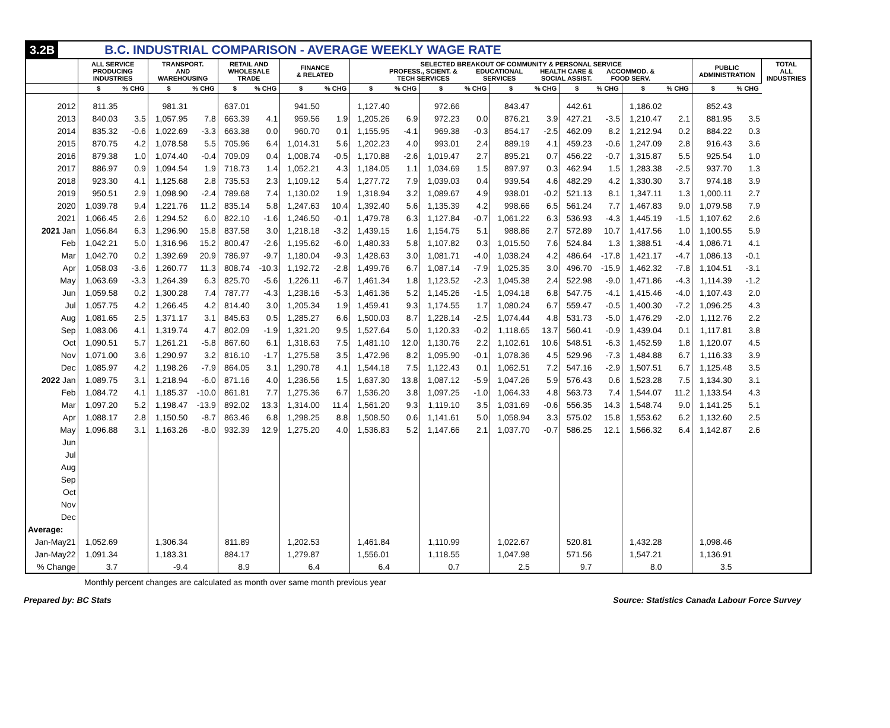3.2B B.C. INDUSTRIAL COMPARISON - AVERAGE WEEKLY WAGE RATE
| | ALL SERVICE PRODUCING INDUSTRIES | | TRANSPORT. AND WAREHOUSING | | RETAIL AND WHOLESALE TRADE | | FINANCE & RELATED | | SELECTED BREAKOUT OF COMMUNITY & PERSONAL SERVICE PROFESS., SCIENT. & TECH SERVICES EDUCATIONAL SERVICES HEALTH CARE & SOCIAL ASSIST. ACCOMMOD. & FOOD SERV. | | | | | | | | | | PUBLIC ADMINISTRATION | | TOTAL ALL INDUSTRIES |
| --- | --- | --- | --- | --- | --- | --- | --- | --- | --- | --- | --- | --- | --- | --- | --- | --- | --- | --- | --- | --- | --- |
| | $ | % CHG | $ | % CHG | $ | % CHG | $ | % CHG | $ | % CHG | $ | % CHG | $ | % CHG | $ | % CHG | $ | % CHG | $ | % CHG | |
| 2012 | 811.35 | | 981.31 | | 637.01 | | 941.50 | | 1,127.40 | | 972.66 | | 843.47 | | 442.61 | | 1,186.02 | | 852.43 | | |
| 2013 | 840.03 | 3.5 | 1,057.95 | 7.8 | 663.39 | 4.1 | 959.56 | 1.9 | 1,205.26 | 6.9 | 972.23 | 0.0 | 876.21 | 3.9 | 427.21 | -3.5 | 1,210.47 | 2.1 | 881.95 | 3.5 | |
| 2014 | 835.32 | -0.6 | 1,022.69 | -3.3 | 663.38 | 0.0 | 960.70 | 0.1 | 1,155.95 | -4.1 | 969.38 | -0.3 | 854.17 | -2.5 | 462.09 | 8.2 | 1,212.94 | 0.2 | 884.22 | 0.3 | |
| 2015 | 870.75 | 4.2 | 1,078.58 | 5.5 | 705.96 | 6.4 | 1,014.31 | 5.6 | 1,202.23 | 4.0 | 993.01 | 2.4 | 889.19 | 4.1 | 459.23 | -0.6 | 1,247.09 | 2.8 | 916.43 | 3.6 | |
| 2016 | 879.38 | 1.0 | 1,074.40 | -0.4 | 709.09 | 0.4 | 1,008.74 | -0.5 | 1,170.88 | -2.6 | 1,019.47 | 2.7 | 895.21 | 0.7 | 456.22 | -0.7 | 1,315.87 | 5.5 | 925.54 | 1.0 | |
| 2017 | 886.97 | 0.9 | 1,094.54 | 1.9 | 718.73 | 1.4 | 1,052.21 | 4.3 | 1,184.05 | 1.1 | 1,034.69 | 1.5 | 897.97 | 0.3 | 462.94 | 1.5 | 1,283.38 | -2.5 | 937.70 | 1.3 | |
| 2018 | 923.30 | 4.1 | 1,125.68 | 2.8 | 735.53 | 2.3 | 1,109.12 | 5.4 | 1,277.72 | 7.9 | 1,039.03 | 0.4 | 939.54 | 4.6 | 482.29 | 4.2 | 1,330.30 | 3.7 | 974.18 | 3.9 | |
| 2019 | 950.51 | 2.9 | 1,098.90 | -2.4 | 789.68 | 7.4 | 1,130.02 | 1.9 | 1,318.94 | 3.2 | 1,089.67 | 4.9 | 938.01 | -0.2 | 521.13 | 8.1 | 1,347.11 | 1.3 | 1,000.11 | 2.7 | |
| 2020 | 1,039.78 | 9.4 | 1,221.76 | 11.2 | 835.14 | 5.8 | 1,247.63 | 10.4 | 1,392.40 | 5.6 | 1,135.39 | 4.2 | 998.66 | 6.5 | 561.24 | 7.7 | 1,467.83 | 9.0 | 1,079.58 | 7.9 | |
| 2021 | 1,066.45 | 2.6 | 1,294.52 | 6.0 | 822.10 | -1.6 | 1,246.50 | -0.1 | 1,479.78 | 6.3 | 1,127.84 | -0.7 | 1,061.22 | 6.3 | 536.93 | -4.3 | 1,445.19 | -1.5 | 1,107.62 | 2.6 | |
| 2021 Jan | 1,056.84 | 6.3 | 1,296.90 | 15.8 | 837.58 | 3.0 | 1,218.18 | -3.2 | 1,439.15 | 1.6 | 1,154.75 | 5.1 | 988.86 | 2.7 | 572.89 | 10.7 | 1,417.56 | 1.0 | 1,100.55 | 5.9 | |
| Feb | 1,042.21 | 5.0 | 1,316.96 | 15.2 | 800.47 | -2.6 | 1,195.62 | -6.0 | 1,480.33 | 5.8 | 1,107.82 | 0.3 | 1,015.50 | 7.6 | 524.84 | 1.3 | 1,388.51 | -4.4 | 1,086.71 | 4.1 | |
| Mar | 1,042.70 | 0.2 | 1,392.69 | 20.9 | 786.97 | -9.7 | 1,180.04 | -9.3 | 1,428.63 | 3.0 | 1,081.71 | -4.0 | 1,038.24 | 4.2 | 486.64 | -17.8 | 1,421.17 | -4.7 | 1,086.13 | -0.1 | |
| Apr | 1,058.03 | -3.6 | 1,260.77 | 11.3 | 808.74 | -10.3 | 1,192.72 | -2.8 | 1,499.76 | 6.7 | 1,087.14 | -7.9 | 1,025.35 | 3.0 | 496.70 | -15.9 | 1,462.32 | -7.8 | 1,104.51 | -3.1 | |
| May | 1,063.69 | -3.3 | 1,264.39 | 6.3 | 825.70 | -5.6 | 1,226.11 | -6.7 | 1,461.34 | 1.8 | 1,123.52 | -2.3 | 1,045.38 | 2.4 | 522.98 | -9.0 | 1,471.86 | -4.3 | 1,114.39 | -1.2 | |
| Jun | 1,059.58 | 0.2 | 1,300.28 | 7.4 | 787.77 | -4.3 | 1,238.16 | -5.3 | 1,461.36 | 5.2 | 1,145.26 | -1.5 | 1,094.18 | 6.8 | 547.75 | -4.1 | 1,415.46 | -4.0 | 1,107.43 | 2.0 | |
| Jul | 1,057.75 | 4.2 | 1,266.45 | 4.2 | 814.40 | 3.0 | 1,205.34 | 1.9 | 1,459.41 | 9.3 | 1,174.55 | 1.7 | 1,080.24 | 6.7 | 559.47 | -0.5 | 1,400.30 | -7.2 | 1,096.25 | 4.3 | |
| Aug | 1,081.65 | 2.5 | 1,371.17 | 3.1 | 845.63 | 0.5 | 1,285.27 | 6.6 | 1,500.03 | 8.7 | 1,228.14 | -2.5 | 1,074.44 | 4.8 | 531.73 | -5.0 | 1,476.29 | -2.0 | 1,112.76 | 2.2 | |
| Sep | 1,083.06 | 4.1 | 1,319.74 | 4.7 | 802.09 | -1.9 | 1,321.20 | 9.5 | 1,527.64 | 5.0 | 1,120.33 | -0.2 | 1,118.65 | 13.7 | 560.41 | -0.9 | 1,439.04 | 0.1 | 1,117.81 | 3.8 | |
| Oct | 1,090.51 | 5.7 | 1,261.21 | -5.8 | 867.60 | 6.1 | 1,318.63 | 7.5 | 1,481.10 | 12.0 | 1,130.76 | 2.2 | 1,102.61 | 10.6 | 548.51 | -6.3 | 1,452.59 | 1.8 | 1,120.07 | 4.5 | |
| Nov | 1,071.00 | 3.6 | 1,290.97 | 3.2 | 816.10 | -1.7 | 1,275.58 | 3.5 | 1,472.96 | 8.2 | 1,095.90 | -0.1 | 1,078.36 | 4.5 | 529.96 | -7.3 | 1,484.88 | 6.7 | 1,116.33 | 3.9 | |
| Dec | 1,085.97 | 4.2 | 1,198.26 | -7.9 | 864.05 | 3.1 | 1,290.78 | 4.1 | 1,544.18 | 7.5 | 1,122.43 | 0.1 | 1,062.51 | 7.2 | 547.16 | -2.9 | 1,507.51 | 6.7 | 1,125.48 | 3.5 | |
| 2022 Jan | 1,089.75 | 3.1 | 1,218.94 | -6.0 | 871.16 | 4.0 | 1,236.56 | 1.5 | 1,637.30 | 13.8 | 1,087.12 | -5.9 | 1,047.26 | 5.9 | 576.43 | 0.6 | 1,523.28 | 7.5 | 1,134.30 | 3.1 | |
| Feb | 1,084.72 | 4.1 | 1,185.37 | -10.0 | 861.81 | 7.7 | 1,275.36 | 6.7 | 1,536.20 | 3.8 | 1,097.25 | -1.0 | 1,064.33 | 4.8 | 563.73 | 7.4 | 1,544.07 | 11.2 | 1,133.54 | 4.3 | |
| Mar | 1,097.20 | 5.2 | 1,198.47 | -13.9 | 892.02 | 13.3 | 1,314.00 | 11.4 | 1,561.20 | 9.3 | 1,119.10 | 3.5 | 1,031.69 | -0.6 | 556.35 | 14.3 | 1,548.74 | 9.0 | 1,141.25 | 5.1 | |
| Apr | 1,088.17 | 2.8 | 1,150.50 | -8.7 | 863.46 | 6.8 | 1,298.25 | 8.8 | 1,508.50 | 0.6 | 1,141.61 | 5.0 | 1,058.94 | 3.3 | 575.02 | 15.8 | 1,553.62 | 6.2 | 1,132.60 | 2.5 | |
| May | 1,096.88 | 3.1 | 1,163.26 | -8.0 | 932.39 | 12.9 | 1,275.20 | 4.0 | 1,536.83 | 5.2 | 1,147.66 | 2.1 | 1,037.70 | -0.7 | 586.25 | 12.1 | 1,566.32 | 6.4 | 1,142.87 | 2.6 | |
| Jun | | | | | | | | | | | | | | | | | | | | | |
| Jul | | | | | | | | | | | | | | | | | | | | | |
| Aug | | | | | | | | | | | | | | | | | | | | | |
| Sep | | | | | | | | | | | | | | | | | | | | | |
| Oct | | | | | | | | | | | | | | | | | | | | | |
| Nov | | | | | | | | | | | | | | | | | | | | | |
| Dec | | | | | | | | | | | | | | | | | | | | | |
| Average: | | | | | | | | | | | | | | | | | | | | | |
| Jan-May21 | 1,052.69 | | 1,306.34 | | 811.89 | | 1,202.53 | | 1,461.84 | | 1,110.99 | | 1,022.67 | | 520.81 | | 1,432.28 | | 1,098.46 | | |
| Jan-May22 | 1,091.34 | | 1,183.31 | | 884.17 | | 1,279.87 | | 1,556.01 | | 1,118.55 | | 1,047.98 | | 571.56 | | 1,547.21 | | 1,136.91 | | |
| % Change | 3.7 | | -9.4 | | 8.9 | | 6.4 | | 6.4 | | 0.7 | | 2.5 | | 9.7 | | 8.0 | | 3.5 | | |
Monthly percent changes are calculated as month over same month previous year
Prepared by: BC Stats Source: Statistics Canada Labour Force Survey